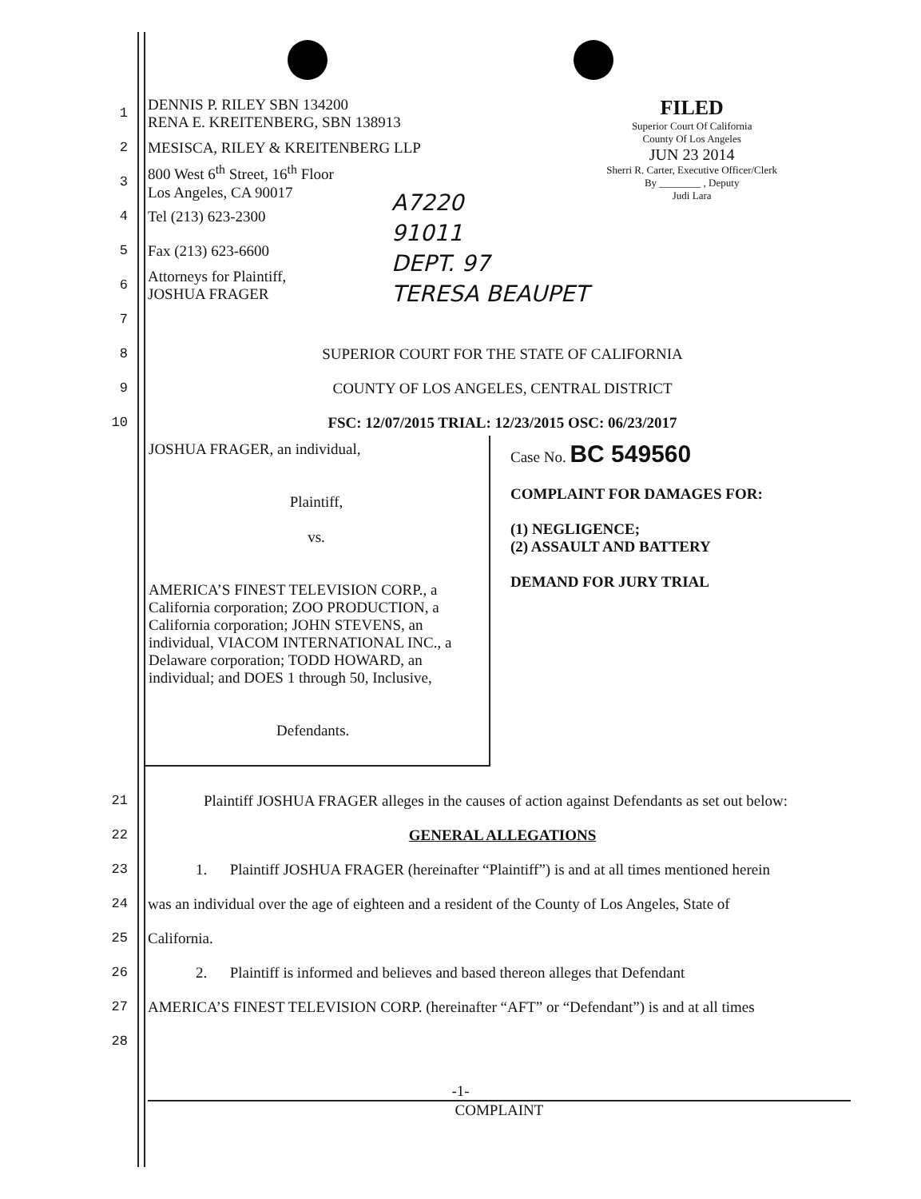FILED
Superior Court Of California
County Of Los Angeles
JUN 23 2014
Sherri R. Carter, Executive Officer/Clerk
By ________ , Deputy
Judi Lara
A7220
91011
DEPT. 97
TERESA BEAUPET
1 DENNIS P. RILEY SBN 134200
RENA E. KREITENBERG, SBN 138913
2 MESISCA, RILEY & KREITENBERG LLP
3 800 West 6<sup>th</sup> Street, 16<sup>th</sup> Floor
Los Angeles, CA 90017
4 Tel (213) 623-2300
5 Fax (213) 623-6600
6 Attorneys for Plaintiff,
JOSHUA FRAGER
7
8 SUPERIOR COURT FOR THE STATE OF CALIFORNIA
9 COUNTY OF LOS ANGELES, CENTRAL DISTRICT
10 FSC: 12/07/2015 TRIAL: 12/23/2015 OSC: 06/23/2017
| JOSHUA FRAGER, an individual, Plaintiff, vs. AMERICA’S FINEST TELEVISION CORP., a California corporation; ZOO PRODUCTION, a California corporation; JOHN STEVENS, an individual, VIACOM INTERNATIONAL INC., a Delaware corporation; TODD HOWARD, an individual; and DOES 1 through 50, Inclusive, Defendants. | Case No. BC 549560 COMPLAINT FOR DAMAGES FOR: (1) NEGLIGENCE; (2) ASSAULT AND BATTERY DEMAND FOR JURY TRIAL |
21 Plaintiff JOSHUA FRAGER alleges in the causes of action against Defendants as set out below:
22 GENERAL ALLEGATIONS
23 1. Plaintiff JOSHUA FRAGER (hereinafter “Plaintiff”) is and at all times mentioned herein
24 was an individual over the age of eighteen and a resident of the County of Los Angeles, State of
25 California.
26 2. Plaintiff is informed and believes and based thereon alleges that Defendant
27 AMERICA’S FINEST TELEVISION CORP. (hereinafter “AFT” or “Defendant”) is and at all times
28
-1-
COMPLAINT